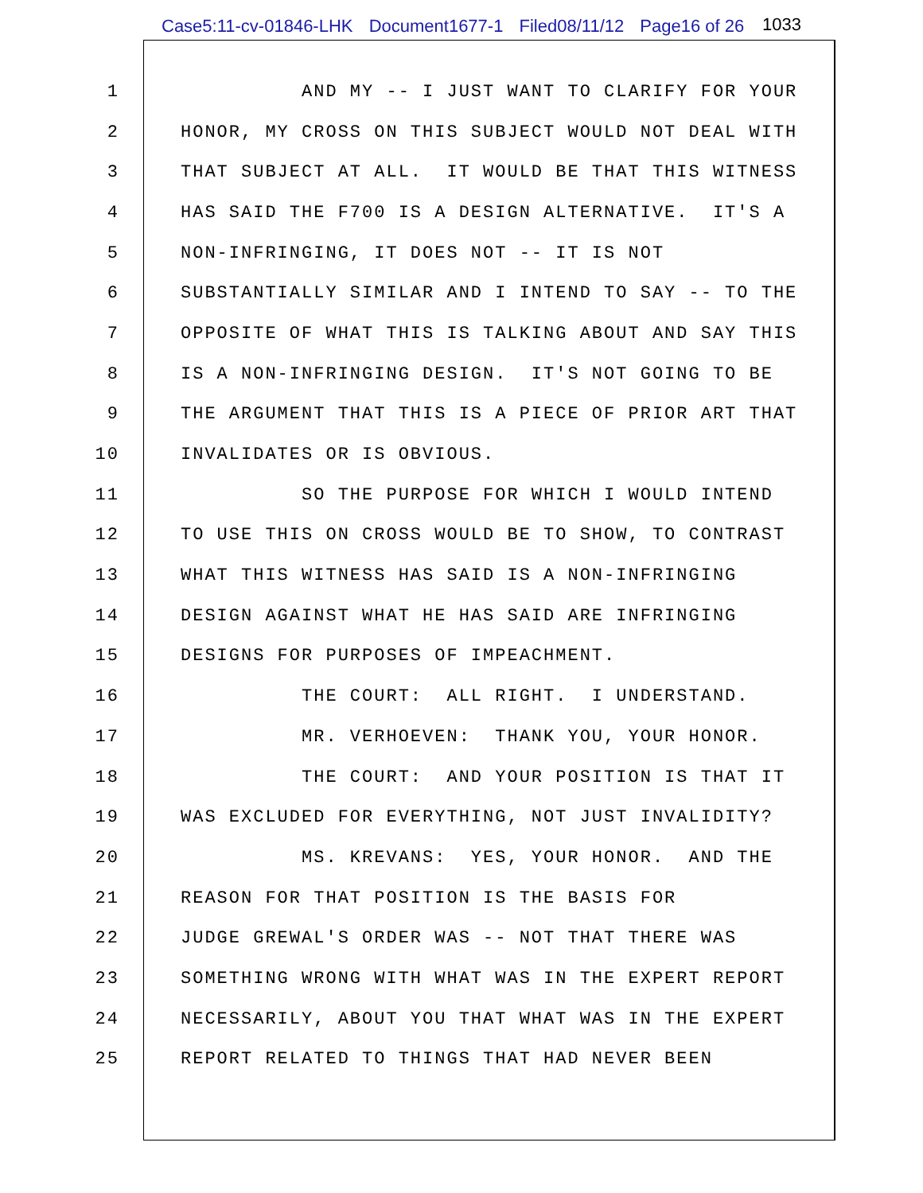Case5:11-cv-01846-LHK Document1677-1 Filed08/11/12 Page16 of 26
1033
1 AND MY -- I JUST WANT TO CLARIFY FOR YOUR
2 HONOR, MY CROSS ON THIS SUBJECT WOULD NOT DEAL WITH
3 THAT SUBJECT AT ALL. IT WOULD BE THAT THIS WITNESS
4 HAS SAID THE F700 IS A DESIGN ALTERNATIVE. IT'S A
5 NON-INFRINGING, IT DOES NOT -- IT IS NOT
6 SUBSTANTIALLY SIMILAR AND I INTEND TO SAY -- TO THE
7 OPPOSITE OF WHAT THIS IS TALKING ABOUT AND SAY THIS
8 IS A NON-INFRINGING DESIGN. IT'S NOT GOING TO BE
9 THE ARGUMENT THAT THIS IS A PIECE OF PRIOR ART THAT
10 INVALIDATES OR IS OBVIOUS.
11 SO THE PURPOSE FOR WHICH I WOULD INTEND
12 TO USE THIS ON CROSS WOULD BE TO SHOW, TO CONTRAST
13 WHAT THIS WITNESS HAS SAID IS A NON-INFRINGING
14 DESIGN AGAINST WHAT HE HAS SAID ARE INFRINGING
15 DESIGNS FOR PURPOSES OF IMPEACHMENT.
16 THE COURT: ALL RIGHT. I UNDERSTAND.
17 MR. VERHOEVEN: THANK YOU, YOUR HONOR.
18 THE COURT: AND YOUR POSITION IS THAT IT
19 WAS EXCLUDED FOR EVERYTHING, NOT JUST INVALIDITY?
20 MS. KREVANS: YES, YOUR HONOR. AND THE
21 REASON FOR THAT POSITION IS THE BASIS FOR
22 JUDGE GREWAL'S ORDER WAS -- NOT THAT THERE WAS
23 SOMETHING WRONG WITH WHAT WAS IN THE EXPERT REPORT
24 NECESSARILY, ABOUT YOU THAT WHAT WAS IN THE EXPERT
25 REPORT RELATED TO THINGS THAT HAD NEVER BEEN